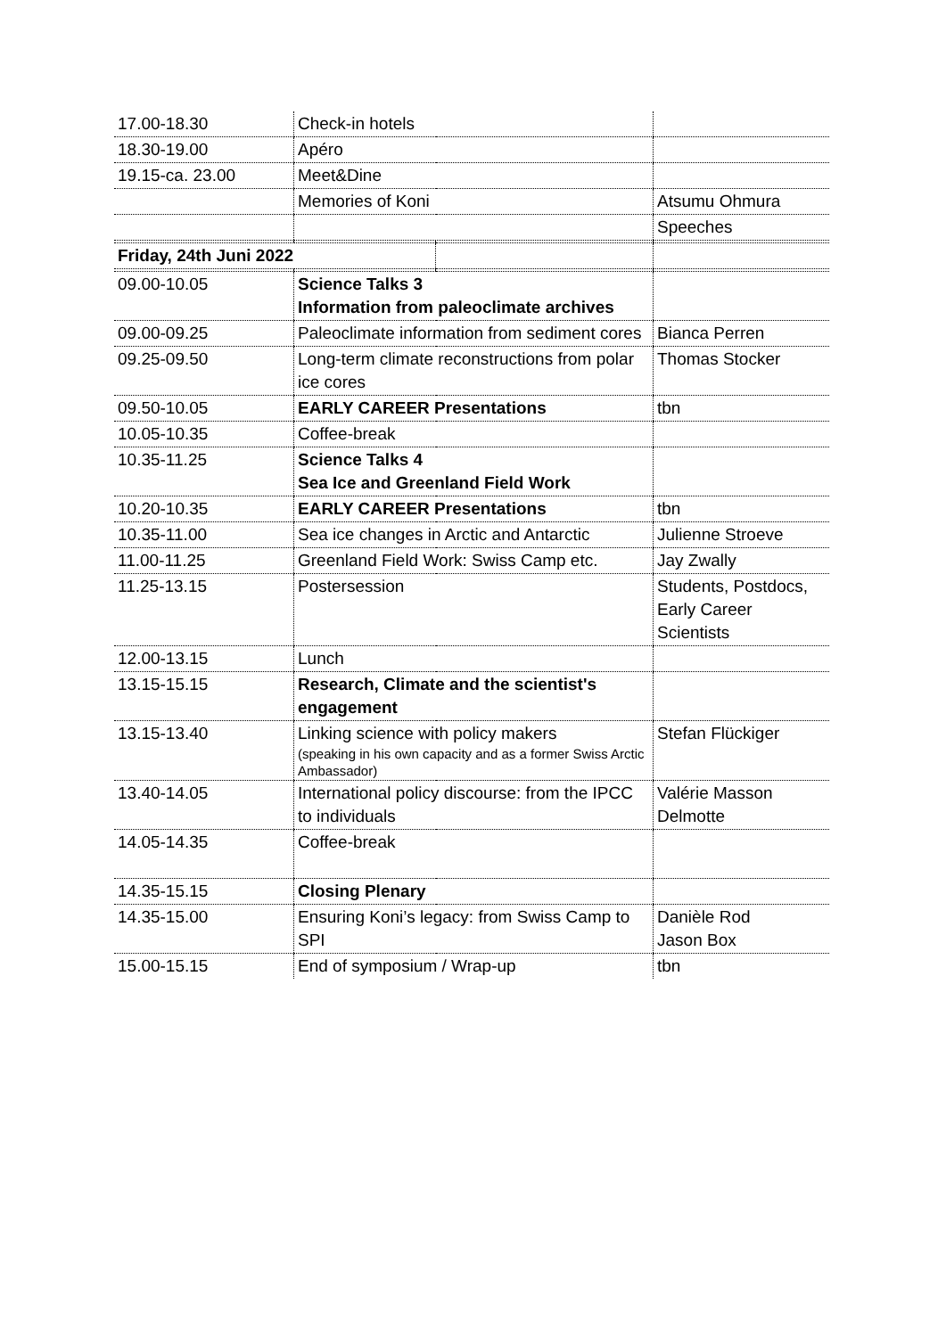| 17.00-18.30 | Check-in hotels | | |
| 18.30-19.00 | Apéro | | |
| 19.15-ca. 23.00 | Meet&Dine | | |
| | Memories of Koni | | Atsumu Ohmura |
| | | | Speeches |
| Friday, 24th Juni 2022 | | | |
| 09.00-10.05 | Science Talks 3 Information from paleoclimate archives | | |
| 09.00-09.25 | Paleoclimate information from sediment cores | | Bianca Perren |
| 09.25-09.50 | Long-term climate reconstructions from polar ice cores | | Thomas Stocker |
| 09.50-10.05 | EARLY CAREER Presentations | | tbn |
| 10.05-10.35 | Coffee-break | | |
| 10.35-11.25 | Science Talks 4 Sea Ice and Greenland Field Work | | |
| 10.20-10.35 | EARLY CAREER Presentations | | tbn |
| 10.35-11.00 | Sea ice changes in Arctic and Antarctic | | Julienne Stroeve |
| 11.00-11.25 | Greenland Field Work: Swiss Camp etc. | | Jay Zwally |
| 11.25-13.15 | Postersession | | Students, Postdocs, Early Career Scientists |
| 12.00-13.15 | Lunch | | |
| 13.15-15.15 | Research, Climate and the scientist's engagement | | |
| 13.15-13.40 | Linking science with policy makers (speaking in his own capacity and as a former Swiss Arctic Ambassador) | | Stefan Flückiger |
| 13.40-14.05 | International policy discourse: from the IPCC to individuals | | Valérie Masson Delmotte |
| 14.05-14.35 | Coffee-break | | |
| 14.35-15.15 | Closing Plenary | | |
| 14.35-15.00 | Ensuring Koni’s legacy: from Swiss Camp to SPI | | Danièle Rod Jason Box |
| 15.00-15.15 | End of symposium / Wrap-up | | tbn |